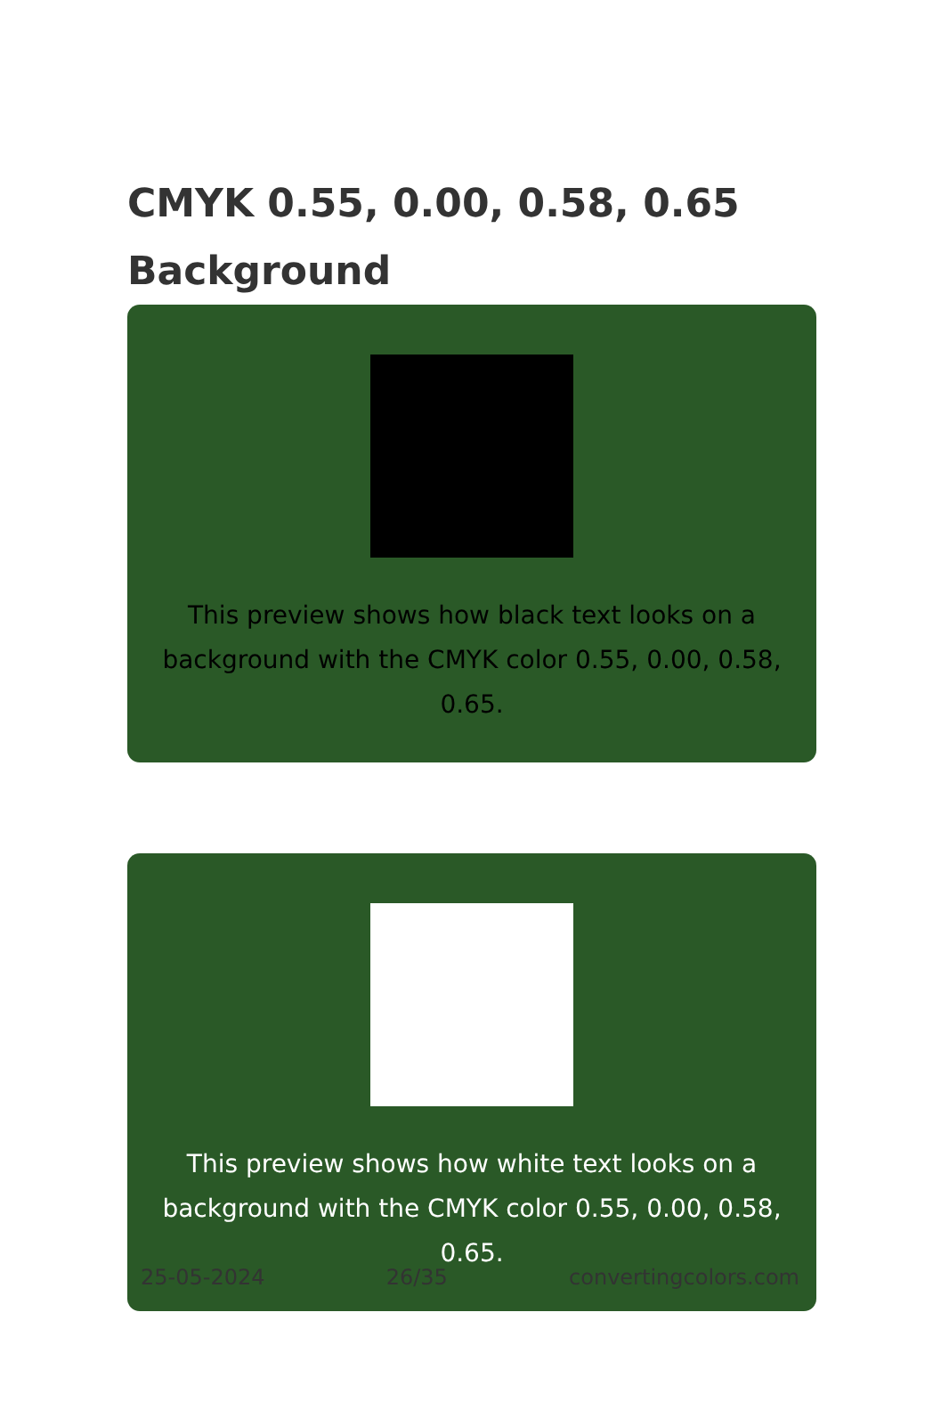CMYK 0.55, 0.00, 0.58, 0.65
Background
This preview shows how black text looks on a background with the CMYK color 0.55, 0.00, 0.58, 0.65.
This preview shows how white text looks on a background with the CMYK color 0.55, 0.00, 0.58, 0.65.
25-05-2024 26/35 convertingcolors.com